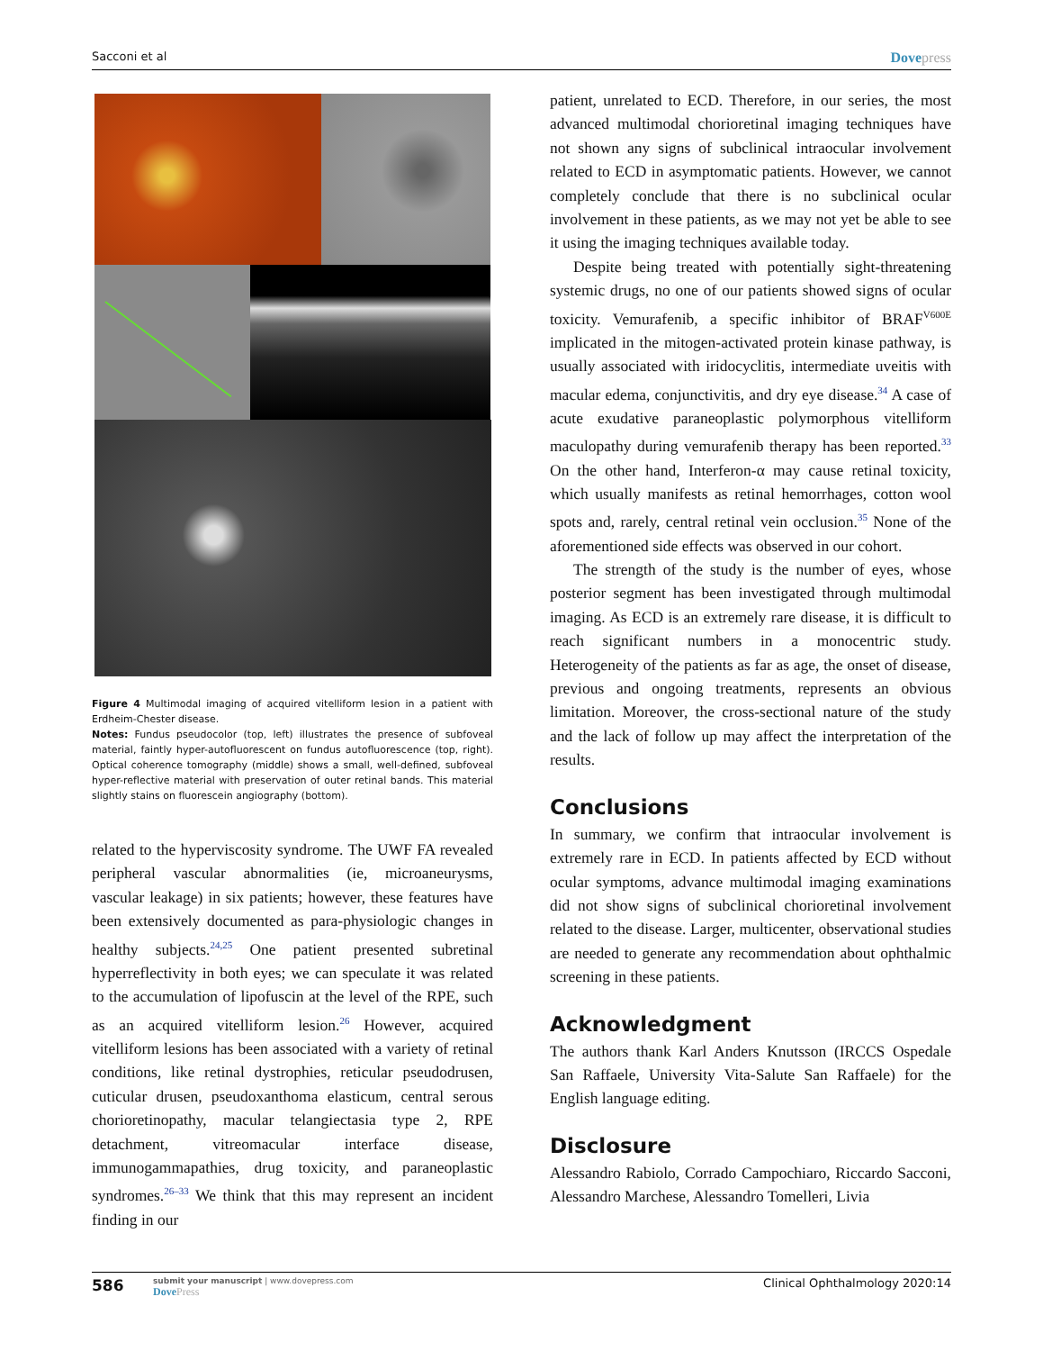Sacconi et al Dovepress
Figure 4 Multimodal imaging of acquired vitelliform lesion in a patient with Erdheim-Chester disease.
Notes: Fundus pseudocolor (top, left) illustrates the presence of subfoveal material, faintly hyper-autofluorescent on fundus autofluorescence (top, right). Optical coherence tomography (middle) shows a small, well-defined, subfoveal hyper-reflective material with preservation of outer retinal bands. This material slightly stains on fluorescein angiography (bottom).
related to the hyperviscosity syndrome. The UWF FA revealed peripheral vascular abnormalities (ie, microaneurysms, vascular leakage) in six patients; however, these features have been extensively documented as para-physiologic changes in healthy subjects.<sup>24,25</sup> One patient presented subretinal hyperreflectivity in both eyes; we can speculate it was related to the accumulation of lipofuscin at the level of the RPE, such as an acquired vitelliform lesion.<sup>26</sup> However, acquired vitelliform lesions has been associated with a variety of retinal conditions, like retinal dystrophies, reticular pseudodrusen, cuticular drusen, pseudoxanthoma elasticum, central serous chorioretinopathy, macular telangiectasia type 2, RPE detachment, vitreomacular interface disease, immunogammapathies, drug toxicity, and paraneoplastic syndromes.<sup>26–33</sup> We think that this may represent an incident finding in our
patient, unrelated to ECD. Therefore, in our series, the most advanced multimodal chorioretinal imaging techniques have not shown any signs of subclinical intraocular involvement related to ECD in asymptomatic patients. However, we cannot completely conclude that there is no subclinical ocular involvement in these patients, as we may not yet be able to see it using the imaging techniques available today.
Despite being treated with potentially sight-threatening systemic drugs, no one of our patients showed signs of ocular toxicity. Vemurafenib, a specific inhibitor of BRAF<sup>V600E</sup> implicated in the mitogen-activated protein kinase pathway, is usually associated with iridocyclitis, intermediate uveitis with macular edema, conjunctivitis, and dry eye disease.<sup>34</sup> A case of acute exudative paraneoplastic polymorphous vitelliform maculopathy during vemurafenib therapy has been reported.<sup>33</sup> On the other hand, Interferon-α may cause retinal toxicity, which usually manifests as retinal hemorrhages, cotton wool spots and, rarely, central retinal vein occlusion.<sup>35</sup> None of the aforementioned side effects was observed in our cohort.
The strength of the study is the number of eyes, whose posterior segment has been investigated through multimodal imaging. As ECD is an extremely rare disease, it is difficult to reach significant numbers in a monocentric study. Heterogeneity of the patients as far as age, the onset of disease, previous and ongoing treatments, represents an obvious limitation. Moreover, the cross-sectional nature of the study and the lack of follow up may affect the interpretation of the results.
Conclusions
In summary, we confirm that intraocular involvement is extremely rare in ECD. In patients affected by ECD without ocular symptoms, advance multimodal imaging examinations did not show signs of subclinical chorioretinal involvement related to the disease. Larger, multicenter, observational studies are needed to generate any recommendation about ophthalmic screening in these patients.
Acknowledgment
The authors thank Karl Anders Knutsson (IRCCS Ospedale San Raffaele, University Vita-Salute San Raffaele) for the English language editing.
Disclosure
Alessandro Rabiolo, Corrado Campochiaro, Riccardo Sacconi, Alessandro Marchese, Alessandro Tomelleri, Livia
586
submit your manuscript | www.dovepress.com
DovePress
Clinical Ophthalmology 2020:14